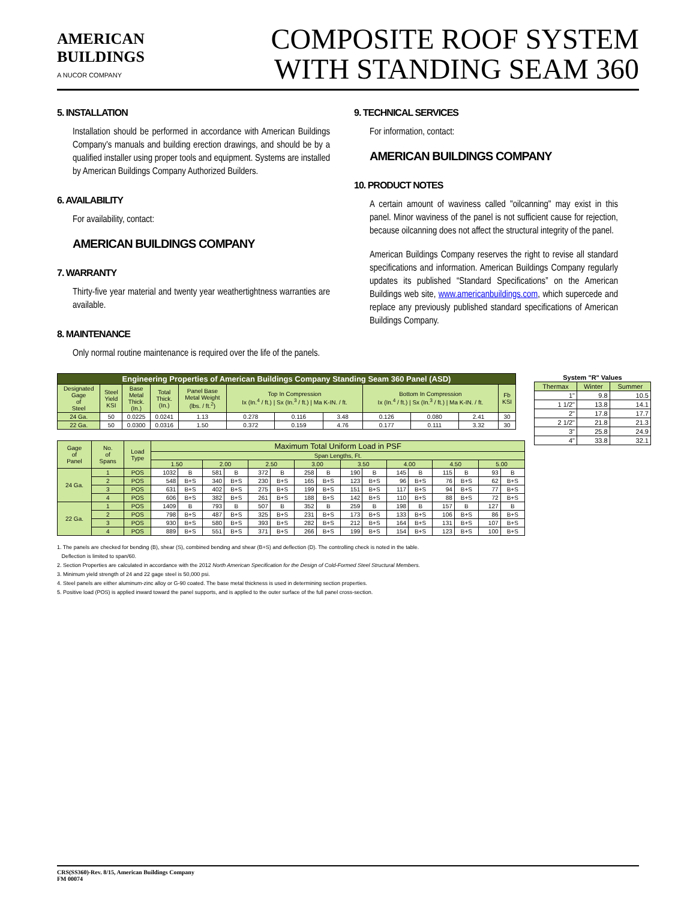AMERICAN
BUILDINGS
A NUCOR COMPANY
COMPOSITE ROOF SYSTEM
WITH STANDING SEAM 360
5. INSTALLATION
Installation should be performed in accordance with American Buildings Company's manuals and building erection drawings, and should be by a qualified installer using proper tools and equipment. Systems are installed by American Buildings Company Authorized Builders.
6. AVAILABILITY
For availability, contact:
AMERICAN BUILDINGS COMPANY
7. WARRANTY
Thirty-five year material and twenty year weathertightness warranties are available.
8. MAINTENANCE
Only normal routine maintenance is required over the life of the panels.
9. TECHNICAL SERVICES
For information, contact:
AMERICAN BUILDINGS COMPANY
10. PRODUCT NOTES
A certain amount of waviness called "oilcanning" may exist in this panel. Minor waviness of the panel is not sufficient cause for rejection, because oilcanning does not affect the structural integrity of the panel.
American Buildings Company reserves the right to revise all standard specifications and information. American Buildings Company regularly updates its published “Standard Specifications” on the American Buildings web site, www.americanbuildings.com, which supercede and replace any previously published standard specifications of American Buildings Company.
| Engineering Properties of American Buildings Company Standing Seam 360 Panel (ASD) | | | | | | | | | | | |
| Designated Gage of Steel | Steel Yield KSI | Base Metal Thick. (In.) | Total Thick. (In.) | Panel Base Metal Weight (lbs. / ft.<sup>2</sup>) | Top In Compression Ix (In.<sup>4</sup> / ft.) / Sx (In.<sup>3</sup> / ft.) / Ma K-IN. / ft. | | | Bottom In Compression Ix (In.<sup>4</sup> / ft.) / Sx (In.<sup>3</sup> / ft.) / Ma K-IN. / ft. | | | Fb KSI |
| 24 Ga. | 50 | 0.0225 | 0.0241 | 1.13 | 0.278 | 0.116 | 3.48 | 0.126 | 0.080 | 2.41 | 30 |
| 22 Ga. | 50 | 0.0300 | 0.0316 | 1.50 | 0.372 | 0.159 | 4.76 | 0.177 | 0.111 | 3.32 | 30 |
| Gage of Panel | No. of Spans | Load Type | Maximum Total Uniform Load in PSF | | | | | | | | | | | | | | | |
| | | | Span Lengths, Ft. | | | | | | | | | | | | | | | |
| | | | 1.50 | | 2.00 | | 2.50 | | 3.00 | | 3.50 | | 4.00 | | 4.50 | | 5.00 | |
| 24 Ga. | 1 | POS | 1032 | B | 581 | B | 372 | B | 258 | B | 190 | B | 145 | B | 115 | B | 93 | B |
| | 2 | POS | 548 | B+S | 340 | B+S | 230 | B+S | 165 | B+S | 123 | B+S | 96 | B+S | 76 | B+S | 62 | B+S |
| | 3 | POS | 631 | B+S | 402 | B+S | 275 | B+S | 199 | B+S | 151 | B+S | 117 | B+S | 94 | B+S | 77 | B+S |
| | 4 | POS | 606 | B+S | 382 | B+S | 261 | B+S | 188 | B+S | 142 | B+S | 110 | B+S | 88 | B+S | 72 | B+S |
| 22 Ga. | 1 | POS | 1409 | B | 793 | B | 507 | B | 352 | B | 259 | B | 198 | B | 157 | B | 127 | B |
| | 2 | POS | 798 | B+S | 487 | B+S | 325 | B+S | 231 | B+S | 173 | B+S | 133 | B+S | 106 | B+S | 86 | B+S |
| | 3 | POS | 930 | B+S | 580 | B+S | 393 | B+S | 282 | B+S | 212 | B+S | 164 | B+S | 131 | B+S | 107 | B+S |
| | 4 | POS | 889 | B+S | 551 | B+S | 371 | B+S | 266 | B+S | 199 | B+S | 154 | B+S | 123 | B+S | 100 | B+S |
| System "R" Values | | |
| --- | --- | --- |
| Thermax | Winter | Summer |
| 1" | 9.8 | 10.5 |
| 1 1/2" | 13.8 | 14.1 |
| 2" | 17.8 | 17.7 |
| 2 1/2" | 21.8 | 21.3 |
| 3" | 25.8 | 24.9 |
| 4" | 33.8 | 32.1 |
1. The panels are checked for bending (B), shear (S), combined bending and shear (B+S) and deflection (D). The controlling check is noted in the table.
Deflection is limited to span/60.
2. Section Properties are calculated in accordance with the 2012 North American Specification for the Design of Cold-Formed Steel Structural Members.
3. Minimum yield strength of 24 and 22 gage steel is 50,000 psi.
4. Steel panels are either aluminum-zinc alloy or G-90 coated. The base metal thickness is used in determining section properties.
5. Positive load (POS) is applied inward toward the panel supports, and is applied to the outer surface of the full panel cross-section.
CRS(SS360)-Rev. 8/15, American Buildings Company
FM 00074